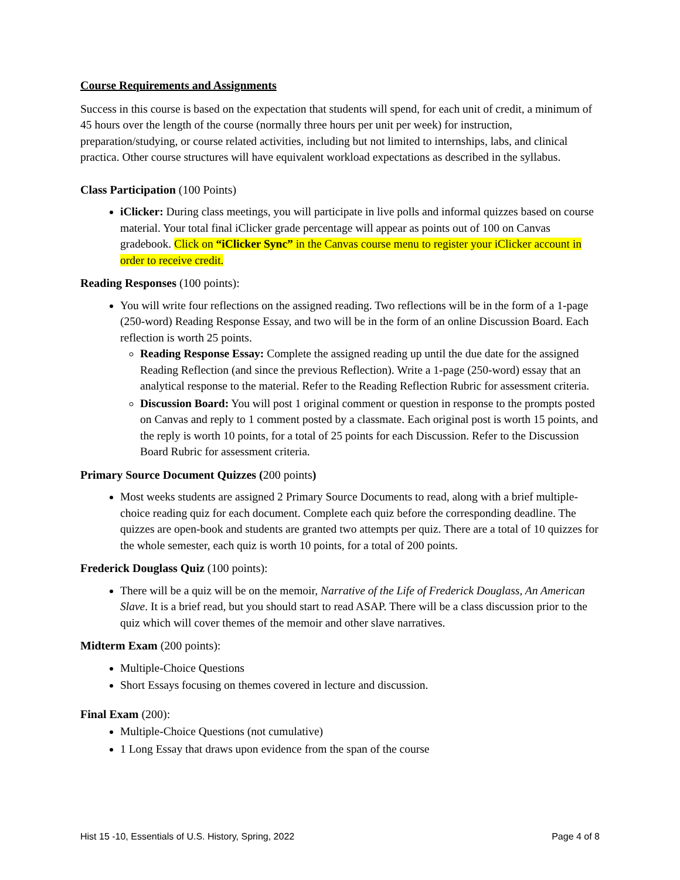Course Requirements and Assignments
Success in this course is based on the expectation that students will spend, for each unit of credit, a minimum of 45 hours over the length of the course (normally three hours per unit per week) for instruction, preparation/studying, or course related activities, including but not limited to internships, labs, and clinical practica. Other course structures will have equivalent workload expectations as described in the syllabus.
Class Participation (100 Points)
iClicker: During class meetings, you will participate in live polls and informal quizzes based on course material. Your total final iClicker grade percentage will appear as points out of 100 on Canvas gradebook. Click on “iClicker Sync” in the Canvas course menu to register your iClicker account in order to receive credit.
Reading Responses (100 points):
You will write four reflections on the assigned reading. Two reflections will be in the form of a 1-page (250-word) Reading Response Essay, and two will be in the form of an online Discussion Board. Each reflection is worth 25 points.
Reading Response Essay: Complete the assigned reading up until the due date for the assigned Reading Reflection (and since the previous Reflection). Write a 1-page (250-word) essay that an analytical response to the material. Refer to the Reading Reflection Rubric for assessment criteria.
Discussion Board: You will post 1 original comment or question in response to the prompts posted on Canvas and reply to 1 comment posted by a classmate. Each original post is worth 15 points, and the reply is worth 10 points, for a total of 25 points for each Discussion. Refer to the Discussion Board Rubric for assessment criteria.
Primary Source Document Quizzes (200 points)
Most weeks students are assigned 2 Primary Source Documents to read, along with a brief multiple-choice reading quiz for each document. Complete each quiz before the corresponding deadline. The quizzes are open-book and students are granted two attempts per quiz. There are a total of 10 quizzes for the whole semester, each quiz is worth 10 points, for a total of 200 points.
Frederick Douglass Quiz (100 points):
There will be a quiz will be on the memoir, Narrative of the Life of Frederick Douglass, An American Slave. It is a brief read, but you should start to read ASAP. There will be a class discussion prior to the quiz which will cover themes of the memoir and other slave narratives.
Midterm Exam (200 points):
Multiple-Choice Questions
Short Essays focusing on themes covered in lecture and discussion.
Final Exam (200):
Multiple-Choice Questions (not cumulative)
1 Long Essay that draws upon evidence from the span of the course
Hist 15 -10, Essentials of U.S. History, Spring, 2022 Page 4 of 8